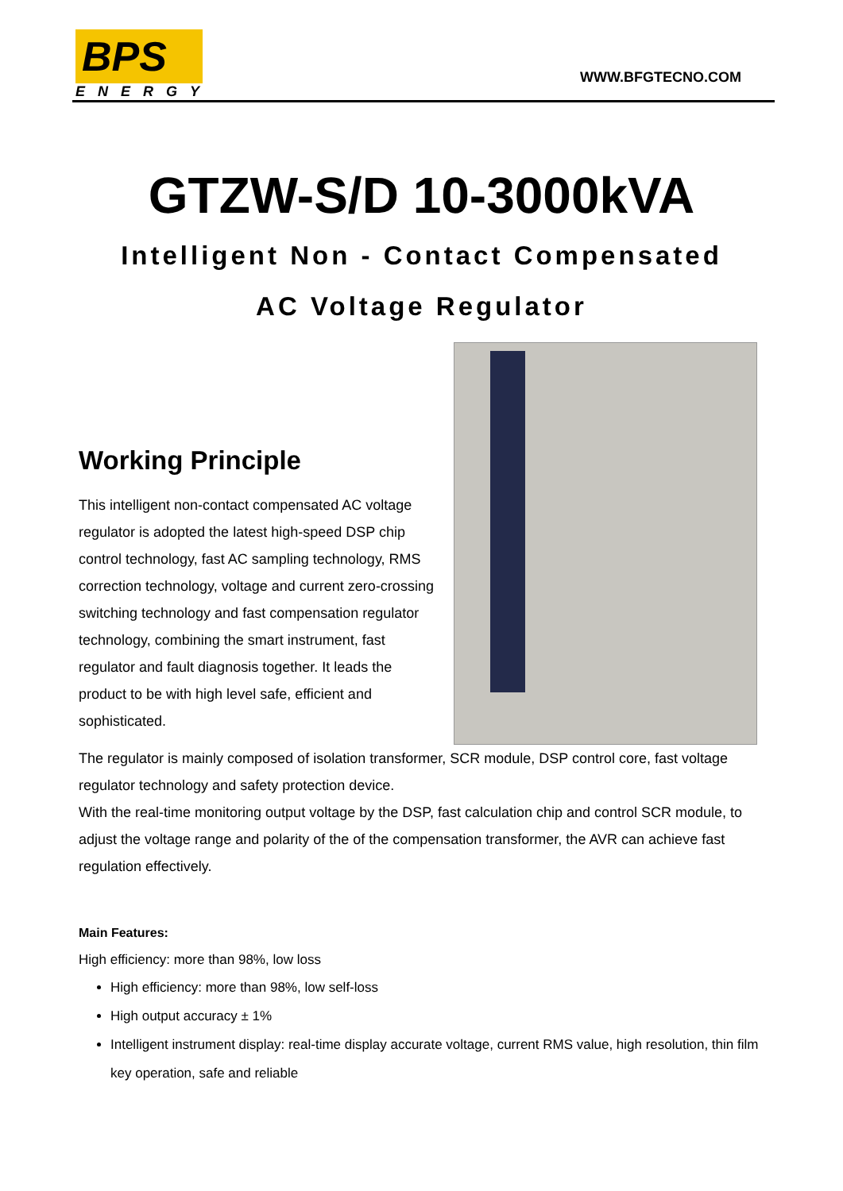BPS
ENERGY
WWW.BFGTECNO.COM
GTZW-S/D 10-3000kVA
Intelligent Non - Contact Compensated
AC Voltage Regulator
Working Principle
This intelligent non-contact compensated AC voltage regulator is adopted the latest high-speed DSP chip control technology, fast AC sampling technology, RMS correction technology, voltage and current zero-crossing switching technology and fast compensation regulator technology, combining the smart instrument, fast regulator and fault diagnosis together. It leads the product to be with high level safe, efficient and sophisticated.
The regulator is mainly composed of isolation transformer, SCR module, DSP control core, fast voltage regulator technology and safety protection device.
With the real-time monitoring output voltage by the DSP, fast calculation chip and control SCR module, to adjust the voltage range and polarity of the of the compensation transformer, the AVR can achieve fast regulation effectively.
Main Features:
High efficiency: more than 98%, low loss
High efficiency: more than 98%, low self-loss
High output accuracy ± 1%
Intelligent instrument display: real-time display accurate voltage, current RMS value, high resolution, thin film key operation, safe and reliable